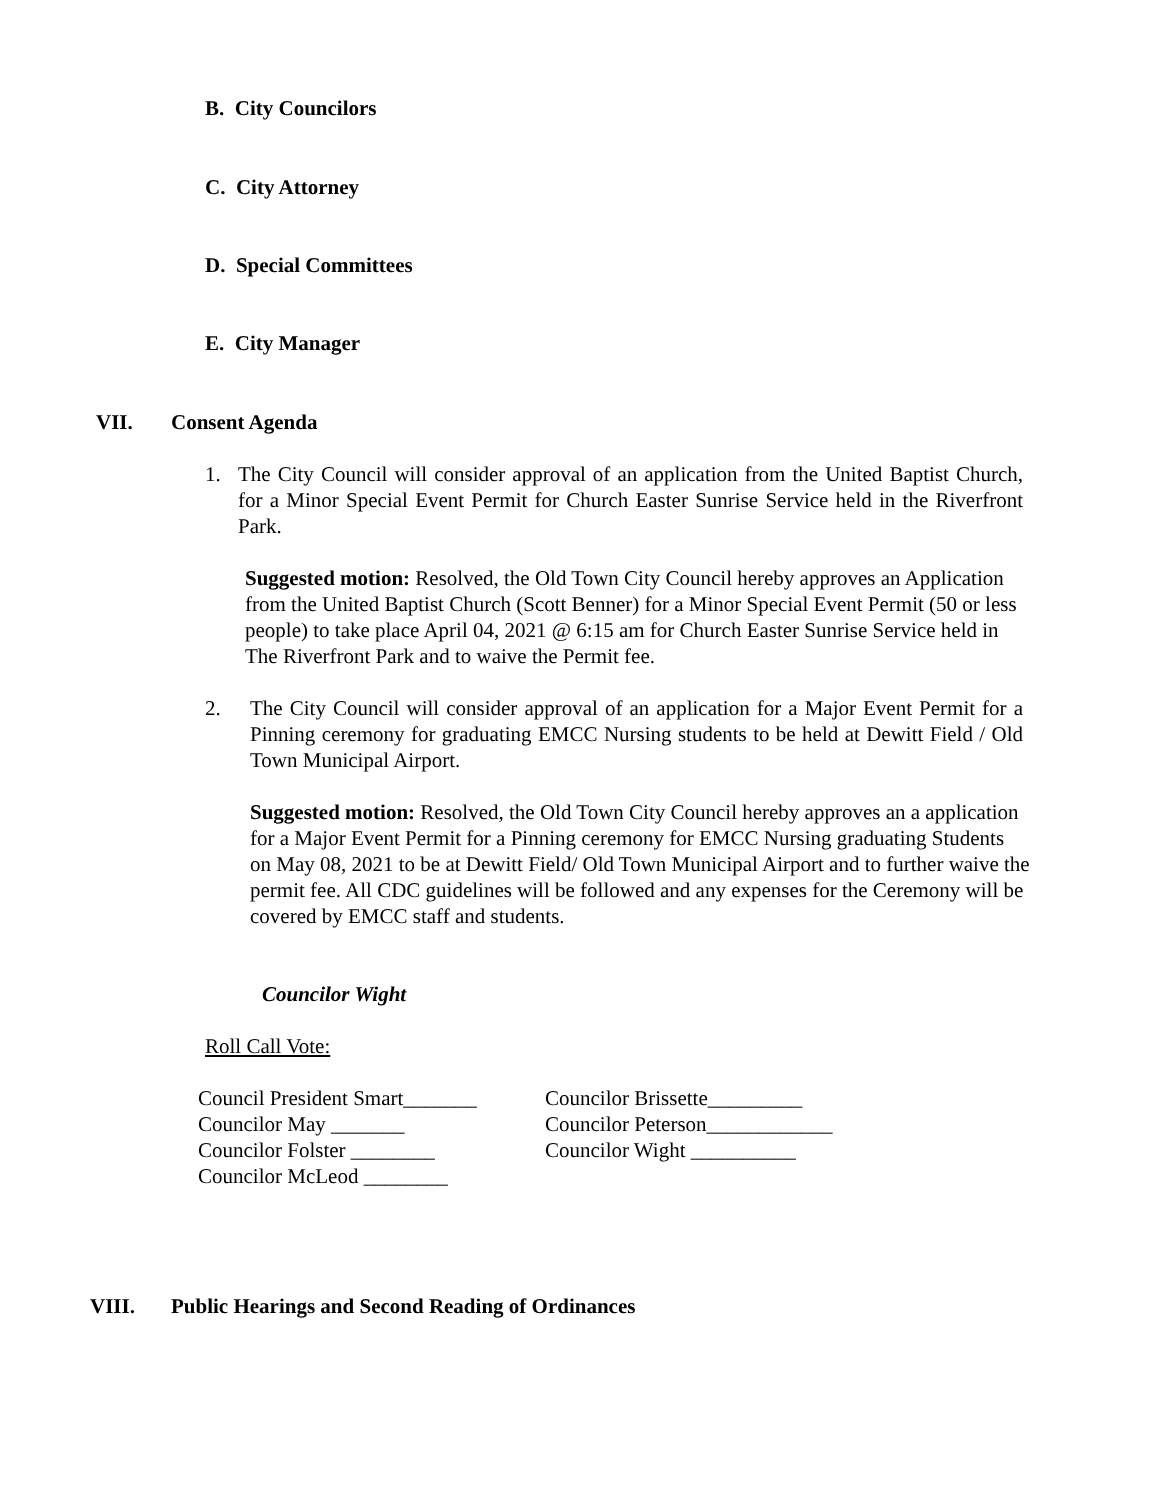B. City Councilors
C. City Attorney
D. Special Committees
E. City Manager
VII. Consent Agenda
1. The City Council will consider approval of an application from the United Baptist Church, for a Minor Special Event Permit for Church Easter Sunrise Service held in the Riverfront Park.
Suggested motion: Resolved, the Old Town City Council hereby approves an Application from the United Baptist Church (Scott Benner) for a Minor Special Event Permit (50 or less people) to take place April 04, 2021 @ 6:15 am for Church Easter Sunrise Service held in The Riverfront Park and to waive the Permit fee.
2. The City Council will consider approval of an application for a Major Event Permit for a Pinning ceremony for graduating EMCC Nursing students to be held at Dewitt Field / Old Town Municipal Airport.
Suggested motion: Resolved, the Old Town City Council hereby approves an a application for a Major Event Permit for a Pinning ceremony for EMCC Nursing graduating Students on May 08, 2021 to be at Dewitt Field/ Old Town Municipal Airport and to further waive the permit fee. All CDC guidelines will be followed and any expenses for the Ceremony will be covered by EMCC staff and students.
Councilor Wight
Roll Call Vote:
| Council President Smart_______ | Councilor Brissette_________ |
| Councilor May _______ | Councilor Peterson____________ |
| Councilor Folster ________ | Councilor Wight __________ |
| Councilor McLeod ________ | |
VIII. Public Hearings and Second Reading of Ordinances